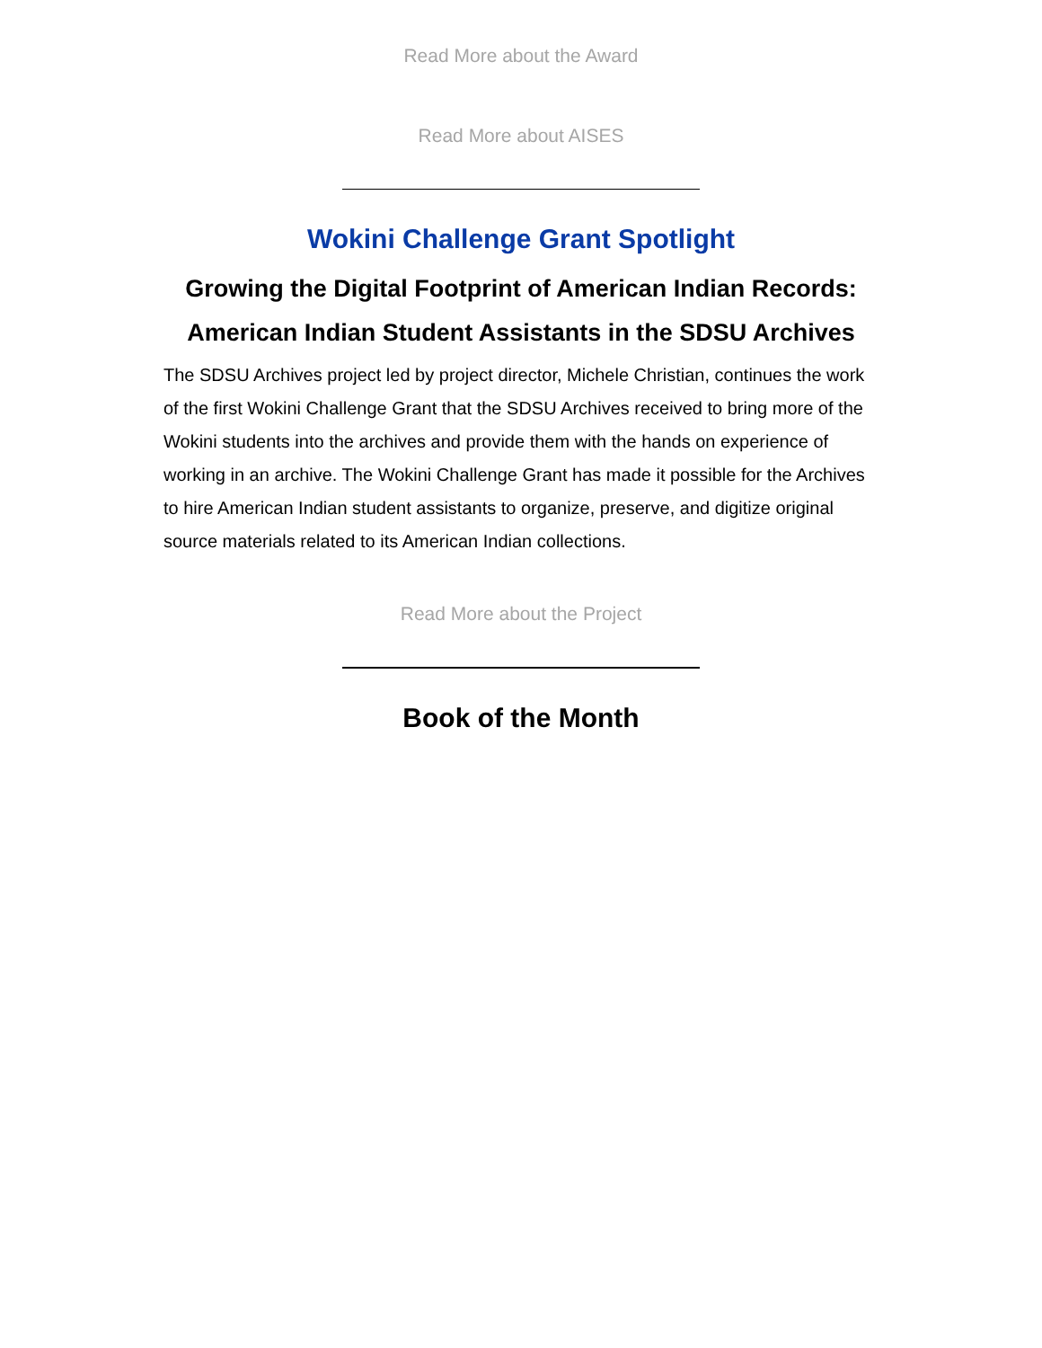Read More about the Award
Read More about AISES
Wokini Challenge Grant Spotlight
Growing the Digital Footprint of American Indian Records: American Indian Student Assistants in the SDSU Archives
The SDSU Archives project led by project director, Michele Christian, continues the work of the first Wokini Challenge Grant that the SDSU Archives received to bring more of the Wokini students into the archives and provide them with the hands on experience of working in an archive. The Wokini Challenge Grant has made it possible for the Archives to hire American Indian student assistants to organize, preserve, and digitize original source materials related to its American Indian collections.
Read More about the Project
Book of the Month